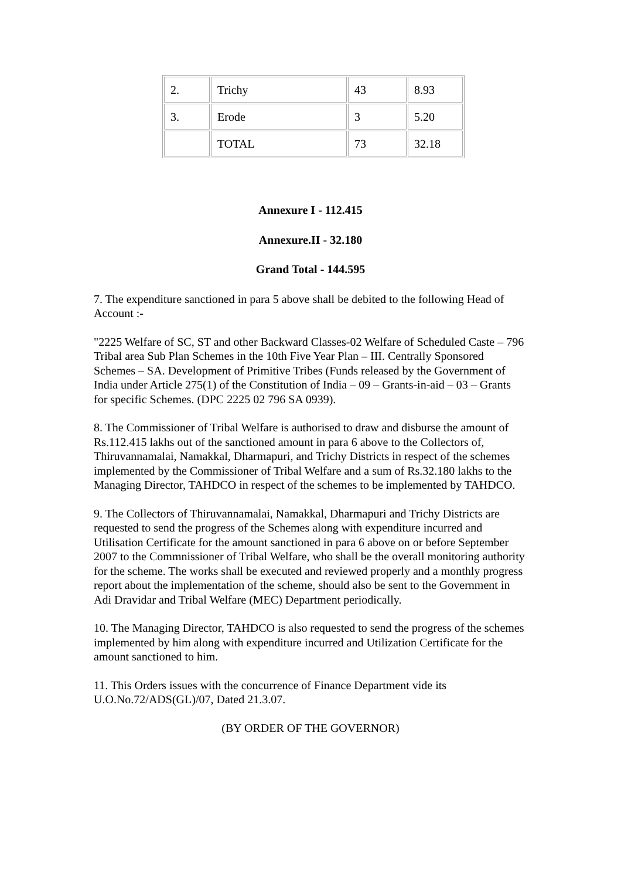| 2. | Trichy | 43 | 8.93 |
| 3. | Erode | 3 | 5.20 |
| | TOTAL | 73 | 32.18 |
Annexure I - 112.415
Annexure.II - 32.180
Grand Total - 144.595
7. The expenditure sanctioned in para 5 above shall be debited to the following Head of Account :-
"2225 Welfare of SC, ST and other Backward Classes-02 Welfare of Scheduled Caste – 796 Tribal area Sub Plan Schemes in the 10th Five Year Plan – III. Centrally Sponsored Schemes – SA. Development of Primitive Tribes (Funds released by the Government of India under Article 275(1) of the Constitution of India – 09 – Grants-in-aid – 03 – Grants for specific Schemes. (DPC 2225 02 796 SA 0939).
8. The Commissioner of Tribal Welfare is authorised to draw and disburse the amount of Rs.112.415 lakhs out of the sanctioned amount in para 6 above to the Collectors of, Thiruvannamalai, Namakkal, Dharmapuri, and Trichy Districts in respect of the schemes implemented by the Commissioner of Tribal Welfare and a sum of Rs.32.180 lakhs to the Managing Director, TAHDCO in respect of the schemes to be implemented by TAHDCO.
9. The Collectors of Thiruvannamalai, Namakkal, Dharmapuri and Trichy Districts are requested to send the progress of the Schemes along with expenditure incurred and Utilisation Certificate for the amount sanctioned in para 6 above on or before September 2007 to the Commnissioner of Tribal Welfare, who shall be the overall monitoring authority for the scheme. The works shall be executed and reviewed properly and a monthly progress report about the implementation of the scheme, should also be sent to the Government in Adi Dravidar and Tribal Welfare (MEC) Department periodically.
10. The Managing Director, TAHDCO is also requested to send the progress of the schemes implemented by him along with expenditure incurred and Utilization Certificate for the amount sanctioned to him.
11. This Orders issues with the concurrence of Finance Department vide its U.O.No.72/ADS(GL)/07, Dated 21.3.07.
(BY ORDER OF THE GOVERNOR)